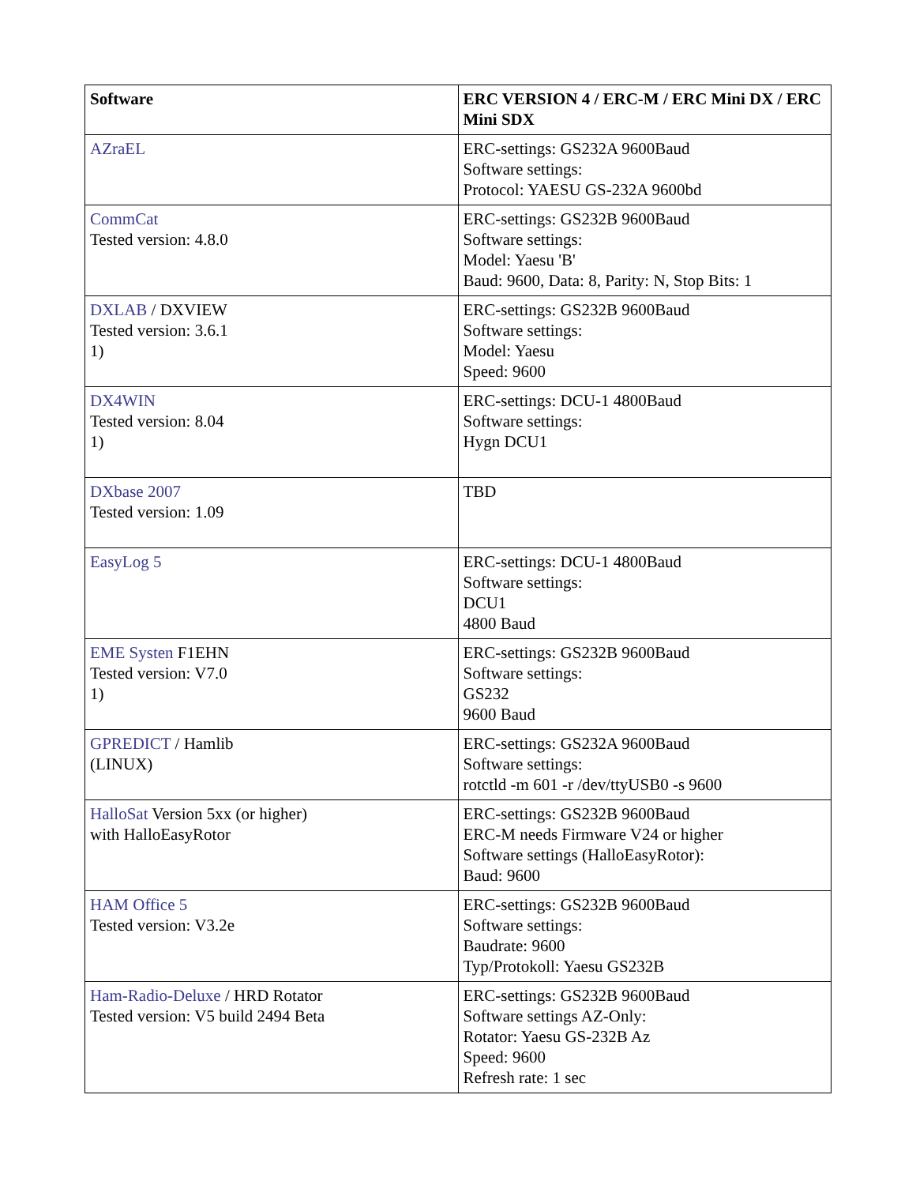| Software | ERC VERSION 4 / ERC-M / ERC Mini DX / ERC Mini SDX |
| --- | --- |
| AZraEL | ERC-settings: GS232A 9600Baud Software settings: Protocol: YAESU GS-232A 9600bd |
| CommCat Tested version: 4.8.0 | ERC-settings: GS232B 9600Baud Software settings: Model: Yaesu 'B' Baud: 9600, Data: 8, Parity: N, Stop Bits: 1 |
| DXLAB / DXVIEW Tested version: 3.6.1 1) | ERC-settings: GS232B 9600Baud Software settings: Model: Yaesu Speed: 9600 |
| DX4WIN Tested version: 8.04 1) | ERC-settings: DCU-1 4800Baud Software settings: Hygn DCU1 |
| DXbase 2007 Tested version: 1.09 | TBD |
| EasyLog 5 | ERC-settings: DCU-1 4800Baud Software settings: DCU1 4800 Baud |
| EME Systen F1EHN Tested version: V7.0 1) | ERC-settings: GS232B 9600Baud Software settings: GS232 9600 Baud |
| GPREDICT / Hamlib (LINUX) | ERC-settings: GS232A 9600Baud Software settings: rotctld -m 601 -r /dev/ttyUSB0 -s 9600 |
| HalloSat Version 5xx (or higher) with HalloEasyRotor | ERC-settings: GS232B 9600Baud ERC-M needs Firmware V24 or higher Software settings (HalloEasyRotor): Baud: 9600 |
| HAM Office 5 Tested version: V3.2e | ERC-settings: GS232B 9600Baud Software settings: Baudrate: 9600 Typ/Protokoll: Yaesu GS232B |
| Ham-Radio-Deluxe / HRD Rotator Tested version: V5 build 2494 Beta | ERC-settings: GS232B 9600Baud Software settings AZ-Only: Rotator: Yaesu GS-232B Az Speed: 9600 Refresh rate: 1 sec |